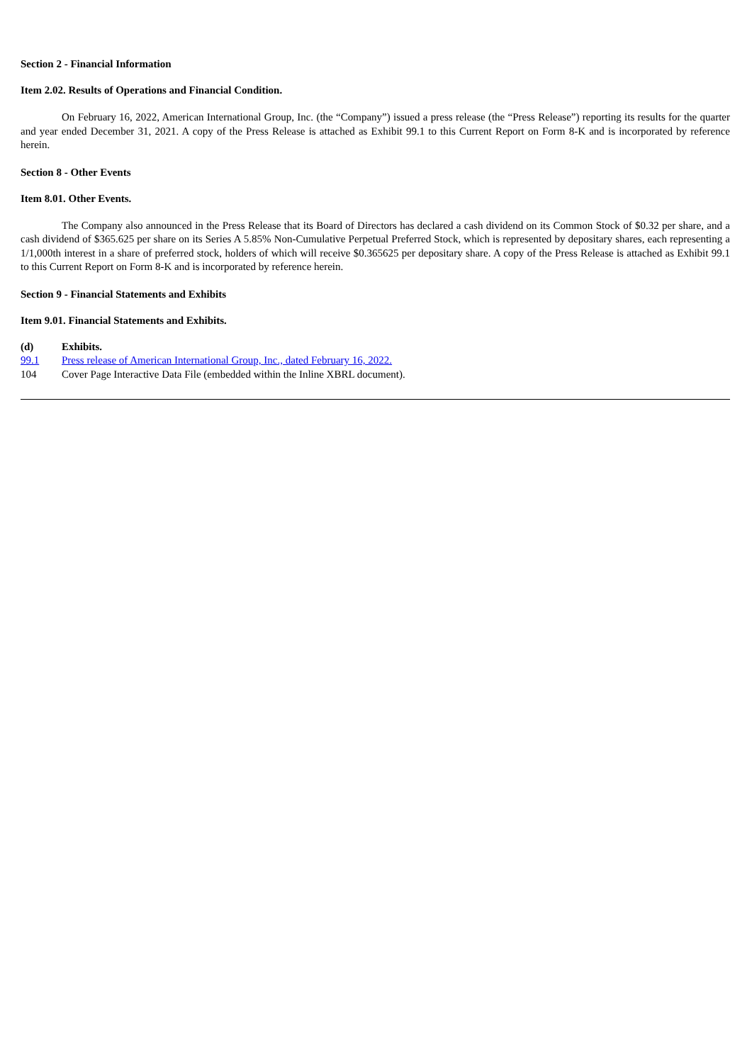Section 2 - Financial Information
Item 2.02. Results of Operations and Financial Condition.
On February 16, 2022, American International Group, Inc. (the “Company”) issued a press release (the “Press Release”) reporting its results for the quarter and year ended December 31, 2021. A copy of the Press Release is attached as Exhibit 99.1 to this Current Report on Form 8-K and is incorporated by reference herein.
Section 8 - Other Events
Item 8.01. Other Events.
The Company also announced in the Press Release that its Board of Directors has declared a cash dividend on its Common Stock of $0.32 per share, and a cash dividend of $365.625 per share on its Series A 5.85% Non-Cumulative Perpetual Preferred Stock, which is represented by depositary shares, each representing a 1/1,000th interest in a share of preferred stock, holders of which will receive $0.365625 per depositary share. A copy of the Press Release is attached as Exhibit 99.1 to this Current Report on Form 8-K and is incorporated by reference herein.
Section 9 - Financial Statements and Exhibits
Item 9.01. Financial Statements and Exhibits.
| (d) | Exhibits. |
| 99.1 | Press release of American International Group, Inc., dated February 16, 2022. |
| 104 | Cover Page Interactive Data File (embedded within the Inline XBRL document). |